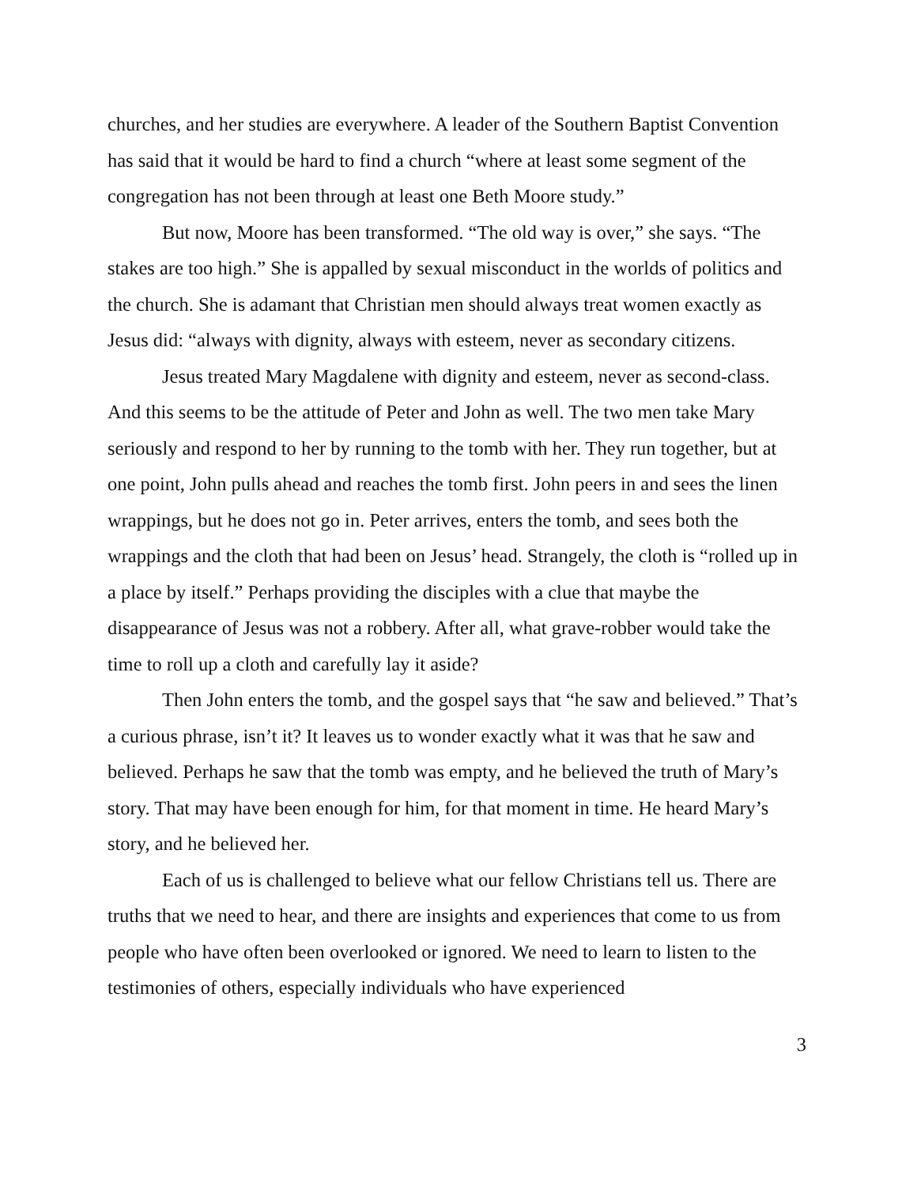churches, and her studies are everywhere. A leader of the Southern Baptist Convention has said that it would be hard to find a church “where at least some segment of the congregation has not been through at least one Beth Moore study.”
But now, Moore has been transformed. “The old way is over,” she says. “The stakes are too high.” She is appalled by sexual misconduct in the worlds of politics and the church. She is adamant that Christian men should always treat women exactly as Jesus did: “always with dignity, always with esteem, never as secondary citizens.
Jesus treated Mary Magdalene with dignity and esteem, never as second-class. And this seems to be the attitude of Peter and John as well. The two men take Mary seriously and respond to her by running to the tomb with her. They run together, but at one point, John pulls ahead and reaches the tomb first. John peers in and sees the linen wrappings, but he does not go in. Peter arrives, enters the tomb, and sees both the wrappings and the cloth that had been on Jesus’ head. Strangely, the cloth is “rolled up in a place by itself.” Perhaps providing the disciples with a clue that maybe the disappearance of Jesus was not a robbery. After all, what grave-robber would take the time to roll up a cloth and carefully lay it aside?
Then John enters the tomb, and the gospel says that “he saw and believed.” That’s a curious phrase, isn’t it? It leaves us to wonder exactly what it was that he saw and believed. Perhaps he saw that the tomb was empty, and he believed the truth of Mary’s story. That may have been enough for him, for that moment in time. He heard Mary’s story, and he believed her.
Each of us is challenged to believe what our fellow Christians tell us. There are truths that we need to hear, and there are insights and experiences that come to us from people who have often been overlooked or ignored. We need to learn to listen to the testimonies of others, especially individuals who have experienced
3